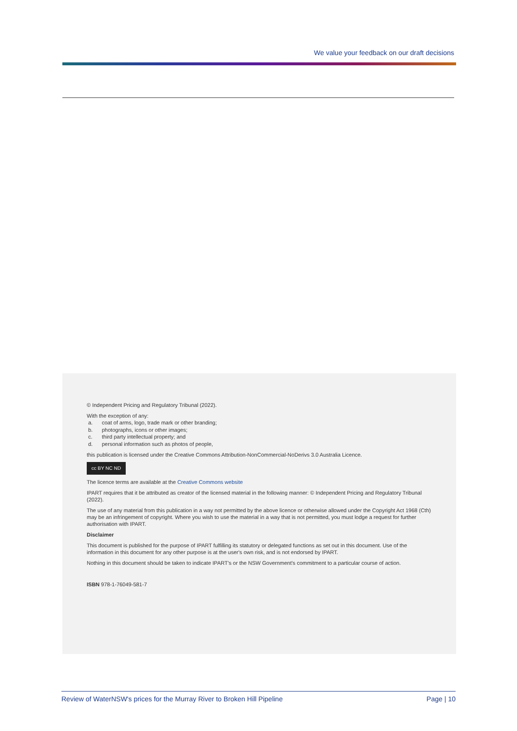We value your feedback on our draft decisions
© Independent Pricing and Regulatory Tribunal (2022).
With the exception of any:
a. coat of arms, logo, trade mark or other branding;
b. photographs, icons or other images;
c. third party intellectual property; and
d. personal information such as photos of people,
this publication is licensed under the Creative Commons Attribution-NonCommercial-NoDerivs 3.0 Australia Licence.
cc BY NC ND
The licence terms are available at the Creative Commons website
IPART requires that it be attributed as creator of the licensed material in the following manner: © Independent Pricing and Regulatory Tribunal (2022).
The use of any material from this publication in a way not permitted by the above licence or otherwise allowed under the Copyright Act 1968 (Cth) may be an infringement of copyright. Where you wish to use the material in a way that is not permitted, you must lodge a request for further authorisation with IPART.
Disclaimer
This document is published for the purpose of IPART fulfilling its statutory or delegated functions as set out in this document. Use of the information in this document for any other purpose is at the user's own risk, and is not endorsed by IPART.
Nothing in this document should be taken to indicate IPART's or the NSW Government's commitment to a particular course of action.
ISBN 978-1-76049-581-7
Review of WaterNSW's prices for the Murray River to Broken Hill Pipeline Page | 10